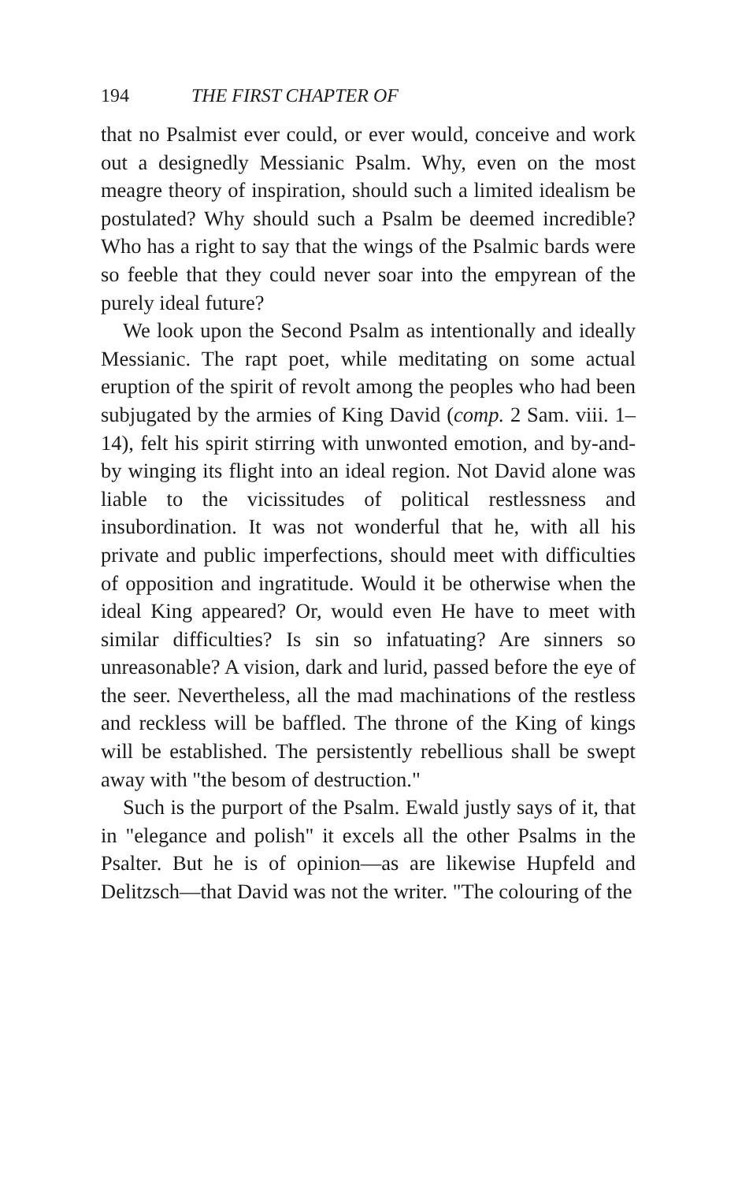194 THE FIRST CHAPTER OF
that no Psalmist ever could, or ever would, conceive and work out a designedly Messianic Psalm. Why, even on the most meagre theory of inspiration, should such a limited idealism be postulated? Why should such a Psalm be deemed incredible? Who has a right to say that the wings of the Psalmic bards were so feeble that they could never soar into the empyrean of the purely ideal future?
We look upon the Second Psalm as intentionally and ideally Messianic. The rapt poet, while meditating on some actual eruption of the spirit of revolt among the peoples who had been subjugated by the armies of King David (comp. 2 Sam. viii. 1–14), felt his spirit stirring with unwonted emotion, and by-and-by winging its flight into an ideal region. Not David alone was liable to the vicissitudes of political restlessness and insubordination. It was not wonderful that he, with all his private and public imperfections, should meet with difficulties of opposition and ingratitude. Would it be otherwise when the ideal King appeared? Or, would even He have to meet with similar difficulties? Is sin so infatuating? Are sinners so unreasonable? A vision, dark and lurid, passed before the eye of the seer. Nevertheless, all the mad machinations of the restless and reckless will be baffled. The throne of the King of kings will be established. The persistently rebellious shall be swept away with "the besom of destruction."
Such is the purport of the Psalm. Ewald justly says of it, that in "elegance and polish" it excels all the other Psalms in the Psalter. But he is of opinion—as are likewise Hupfeld and Delitzsch—that David was not the writer. "The colouring of the